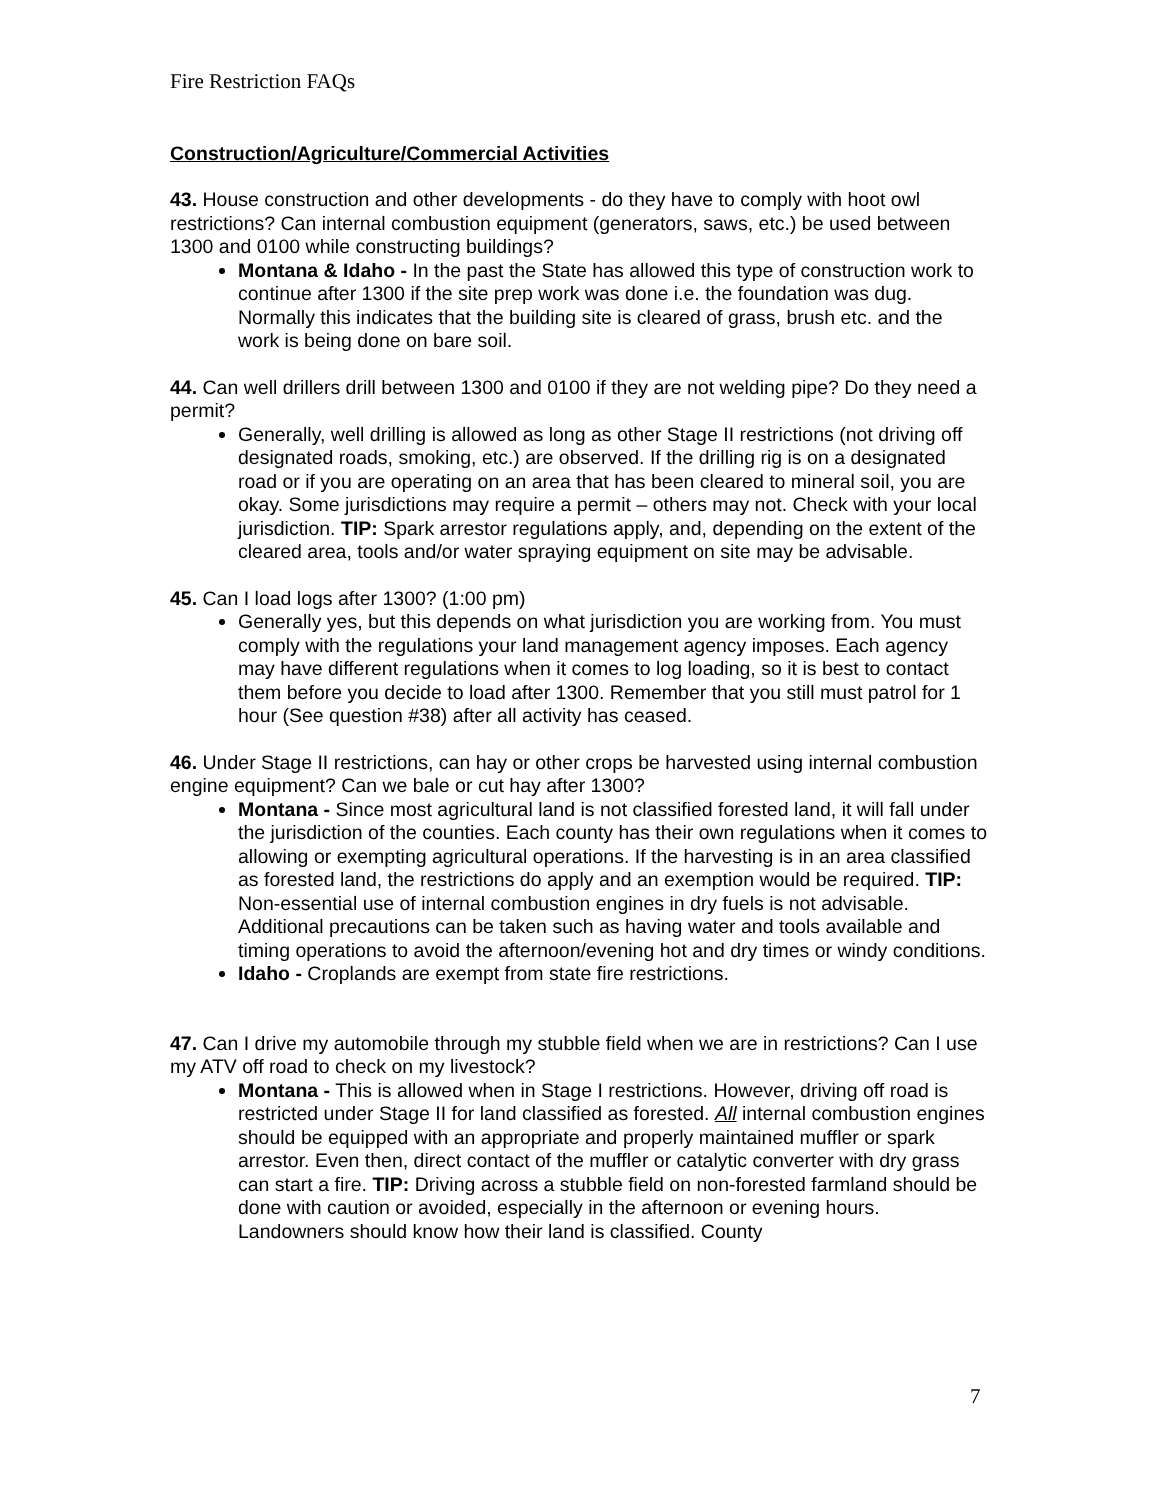Fire Restriction FAQs
Construction/Agriculture/Commercial Activities
43. House construction and other developments - do they have to comply with hoot owl restrictions? Can internal combustion equipment (generators, saws, etc.) be used between 1300 and 0100 while constructing buildings?
Montana & Idaho - In the past the State has allowed this type of construction work to continue after 1300 if the site prep work was done i.e. the foundation was dug. Normally this indicates that the building site is cleared of grass, brush etc. and the work is being done on bare soil.
44. Can well drillers drill between 1300 and 0100 if they are not welding pipe? Do they need a permit?
Generally, well drilling is allowed as long as other Stage II restrictions (not driving off designated roads, smoking, etc.) are observed. If the drilling rig is on a designated road or if you are operating on an area that has been cleared to mineral soil, you are okay. Some jurisdictions may require a permit – others may not. Check with your local jurisdiction. TIP: Spark arrestor regulations apply, and, depending on the extent of the cleared area, tools and/or water spraying equipment on site may be advisable.
45. Can I load logs after 1300? (1:00 pm)
Generally yes, but this depends on what jurisdiction you are working from. You must comply with the regulations your land management agency imposes. Each agency may have different regulations when it comes to log loading, so it is best to contact them before you decide to load after 1300. Remember that you still must patrol for 1 hour (See question #38) after all activity has ceased.
46. Under Stage II restrictions, can hay or other crops be harvested using internal combustion engine equipment? Can we bale or cut hay after 1300?
Montana - Since most agricultural land is not classified forested land, it will fall under the jurisdiction of the counties. Each county has their own regulations when it comes to allowing or exempting agricultural operations. If the harvesting is in an area classified as forested land, the restrictions do apply and an exemption would be required. TIP: Non-essential use of internal combustion engines in dry fuels is not advisable. Additional precautions can be taken such as having water and tools available and timing operations to avoid the afternoon/evening hot and dry times or windy conditions.
Idaho - Croplands are exempt from state fire restrictions.
47. Can I drive my automobile through my stubble field when we are in restrictions? Can I use my ATV off road to check on my livestock?
Montana - This is allowed when in Stage I restrictions. However, driving off road is restricted under Stage II for land classified as forested. All internal combustion engines should be equipped with an appropriate and properly maintained muffler or spark arrestor. Even then, direct contact of the muffler or catalytic converter with dry grass can start a fire. TIP: Driving across a stubble field on non-forested farmland should be done with caution or avoided, especially in the afternoon or evening hours. Landowners should know how their land is classified. County
7